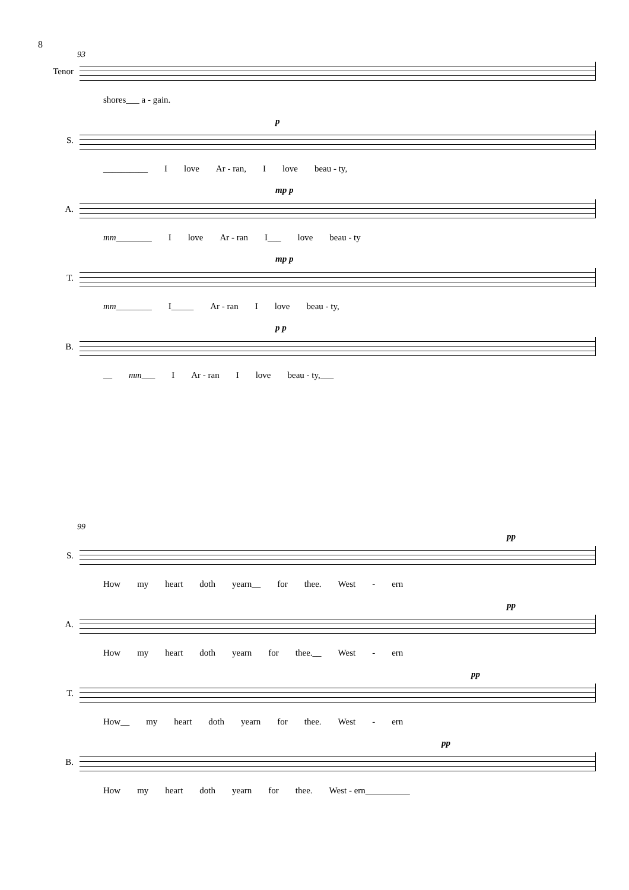8
93
Tenor
shores___ a - gain.
p
S.
__________ I love Ar - ran, I love beau - ty,
mp p
A.
mm________ I love Ar - ran I___ love beau - ty
mp p
T.
mm________ I_____ Ar - ran I love beau - ty,
p p
B.
__ mm___ I Ar - ran I love beau - ty,___
99
pp
S.
How my heart doth yearn__ for thee. West - ern
pp
A.
How my heart doth yearn for thee.__ West - ern
pp
T.
How__ my heart doth yearn for thee. West - ern
pp
B.
How my heart doth yearn for thee. West - ern__________